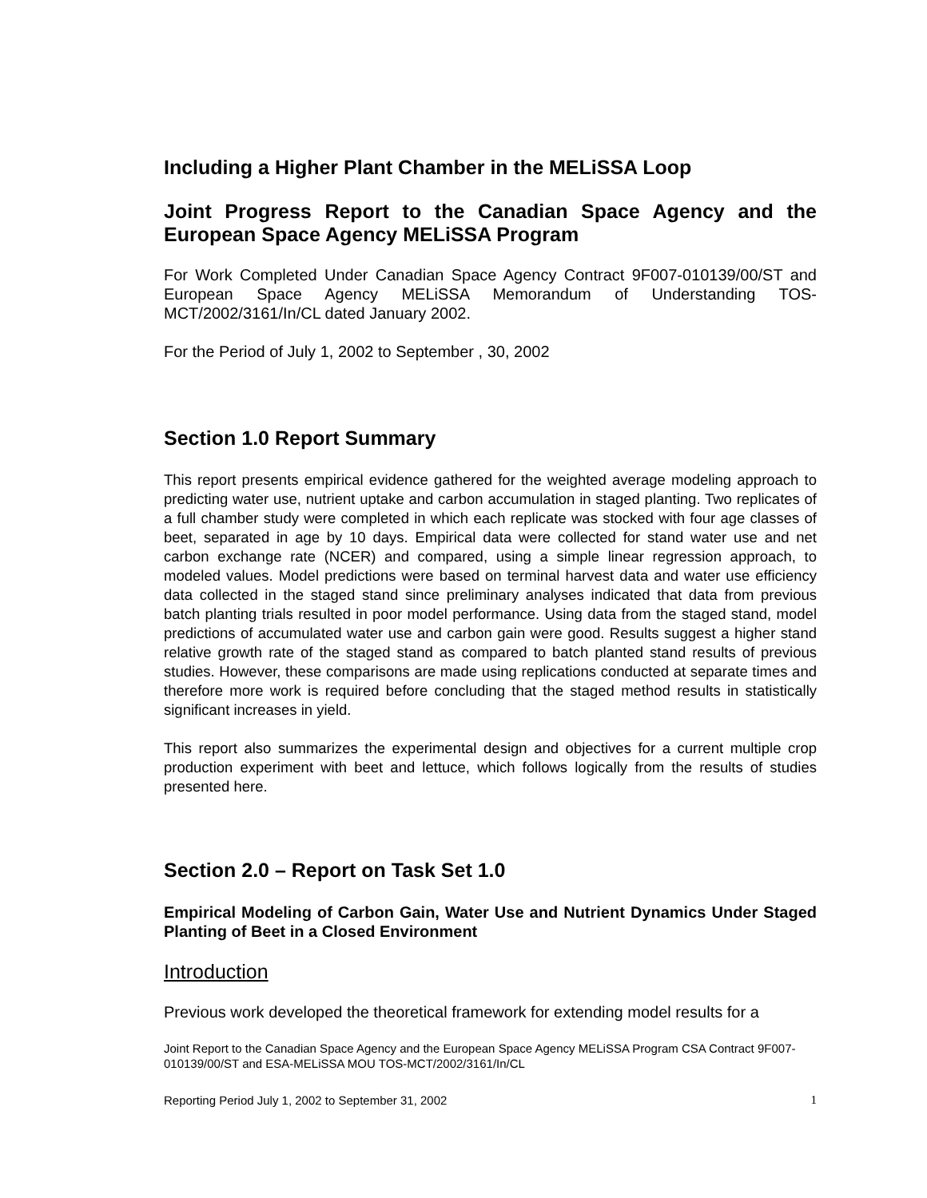Including a Higher Plant Chamber in the MELiSSA Loop
Joint Progress Report to the Canadian Space Agency and the European Space Agency MELiSSA Program
For Work Completed Under Canadian Space Agency Contract 9F007-010139/00/ST and European Space Agency MELiSSA Memorandum of Understanding TOS-MCT/2002/3161/In/CL dated January 2002.
For the Period of July 1, 2002 to September , 30, 2002
Section 1.0 Report Summary
This report presents empirical evidence gathered for the weighted average modeling approach to predicting water use, nutrient uptake and carbon accumulation in staged planting. Two replicates of a full chamber study were completed in which each replicate was stocked with four age classes of beet, separated in age by 10 days. Empirical data were collected for stand water use and net carbon exchange rate (NCER) and compared, using a simple linear regression approach, to modeled values. Model predictions were based on terminal harvest data and water use efficiency data collected in the staged stand since preliminary analyses indicated that data from previous batch planting trials resulted in poor model performance. Using data from the staged stand, model predictions of accumulated water use and carbon gain were good. Results suggest a higher stand relative growth rate of the staged stand as compared to batch planted stand results of previous studies. However, these comparisons are made using replications conducted at separate times and therefore more work is required before concluding that the staged method results in statistically significant increases in yield.
This report also summarizes the experimental design and objectives for a current multiple crop production experiment with beet and lettuce, which follows logically from the results of studies presented here.
Section 2.0 – Report on Task Set 1.0
Empirical Modeling of Carbon Gain, Water Use and Nutrient Dynamics Under Staged Planting of Beet in a Closed Environment
Introduction
Previous work developed the theoretical framework for extending model results for a
Joint Report to the Canadian Space Agency and the European Space Agency MELiSSA Program CSA Contract 9F007-010139/00/ST and ESA-MELiSSA MOU TOS-MCT/2002/3161/In/CL
Reporting Period July 1, 2002 to September 31, 2002 1